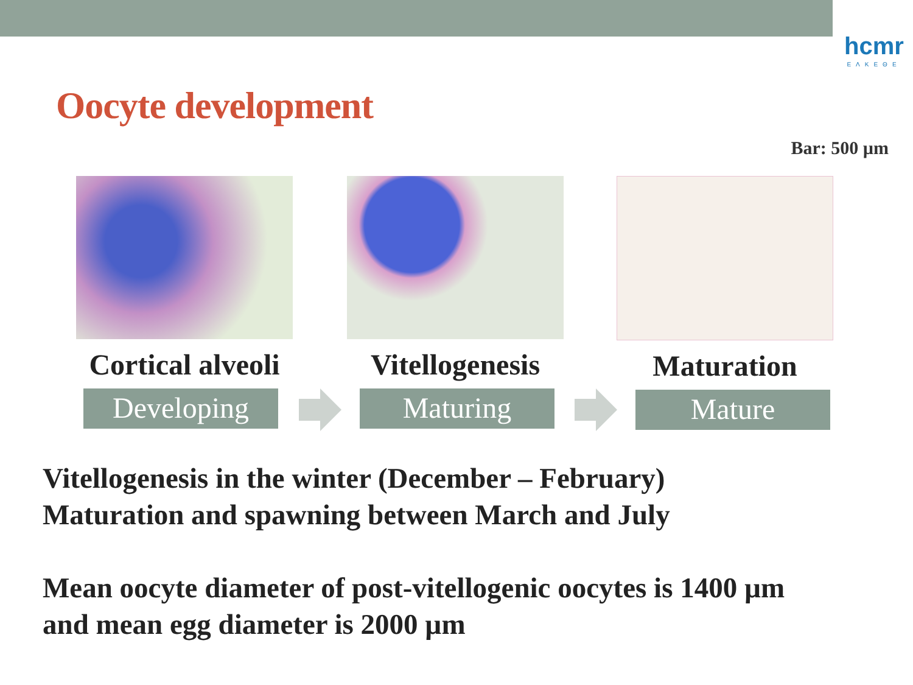hcmr
ΕΛΚΕΘΕ
Oocyte development
Bar: 500 µm
Cortical alveoli
Developing
Vitellogenesis
Maturing
Maturation
Mature
Vitellogenesis in the winter (December – February)
Maturation and spawning between March and July
Mean oocyte diameter of post-vitellogenic oocytes is 1400 µm
and mean egg diameter is 2000 µm